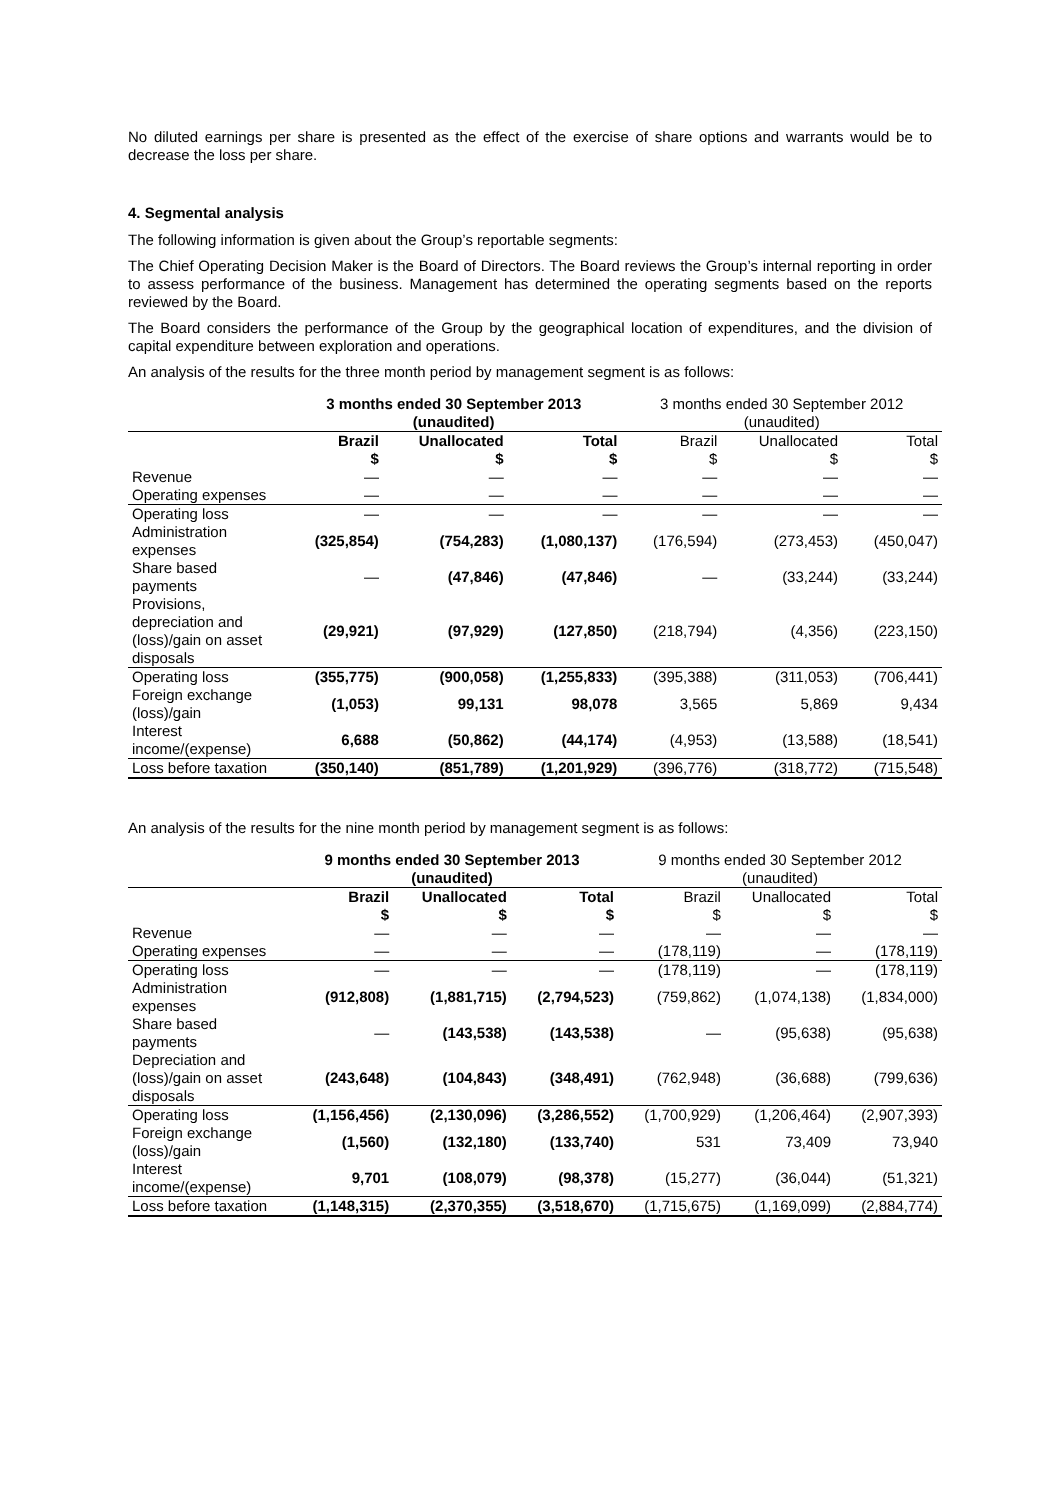No diluted earnings per share is presented as the effect of the exercise of share options and warrants would be to decrease the loss per share.
4. Segmental analysis
The following information is given about the Group’s reportable segments:
The Chief Operating Decision Maker is the Board of Directors. The Board reviews the Group’s internal reporting in order to assess performance of the business. Management has determined the operating segments based on the reports reviewed by the Board.
The Board considers the performance of the Group by the geographical location of expenditures, and the division of capital expenditure between exploration and operations.
An analysis of the results for the three month period by management segment is as follows:
| | 3 months ended 30 September 2013 (unaudited) | | | 3 months ended 30 September 2012 (unaudited) | | |
| --- | --- | --- | --- | --- | --- | --- |
| | Brazil $ | Unallocated $ | Total $ | Brazil $ | Unallocated $ | Total $ |
| Revenue | — | — | — | — | — | — |
| Operating expenses | — | — | — | — | — | — |
| Operating loss | — | — | — | — | — | — |
| Administration expenses | (325,854) | (754,283) | (1,080,137) | (176,594) | (273,453) | (450,047) |
| Share based payments | — | (47,846) | (47,846) | — | (33,244) | (33,244) |
| Provisions, depreciation and (loss)/gain on asset disposals | (29,921) | (97,929) | (127,850) | (218,794) | (4,356) | (223,150) |
| Operating loss | (355,775) | (900,058) | (1,255,833) | (395,388) | (311,053) | (706,441) |
| Foreign exchange (loss)/gain | (1,053) | 99,131 | 98,078 | 3,565 | 5,869 | 9,434 |
| Interest income/(expense) | 6,688 | (50,862) | (44,174) | (4,953) | (13,588) | (18,541) |
| Loss before taxation | (350,140) | (851,789) | (1,201,929) | (396,776) | (318,772) | (715,548) |
An analysis of the results for the nine month period by management segment is as follows:
| | 9 months ended 30 September 2013 (unaudited) | | | 9 months ended 30 September 2012 (unaudited) | | |
| --- | --- | --- | --- | --- | --- | --- |
| | Brazil $ | Unallocated $ | Total $ | Brazil $ | Unallocated $ | Total $ |
| Revenue | — | — | — | — | — | — |
| Operating expenses | — | — | — | (178,119) | — | (178,119) |
| Operating loss | — | — | — | (178,119) | — | (178,119) |
| Administration expenses | (912,808) | (1,881,715) | (2,794,523) | (759,862) | (1,074,138) | (1,834,000) |
| Share based payments | — | (143,538) | (143,538) | — | (95,638) | (95,638) |
| Depreciation and (loss)/gain on asset disposals | (243,648) | (104,843) | (348,491) | (762,948) | (36,688) | (799,636) |
| Operating loss | (1,156,456) | (2,130,096) | (3,286,552) | (1,700,929) | (1,206,464) | (2,907,393) |
| Foreign exchange (loss)/gain | (1,560) | (132,180) | (133,740) | 531 | 73,409 | 73,940 |
| Interest income/(expense) | 9,701 | (108,079) | (98,378) | (15,277) | (36,044) | (51,321) |
| Loss before taxation | (1,148,315) | (2,370,355) | (3,518,670) | (1,715,675) | (1,169,099) | (2,884,774) |